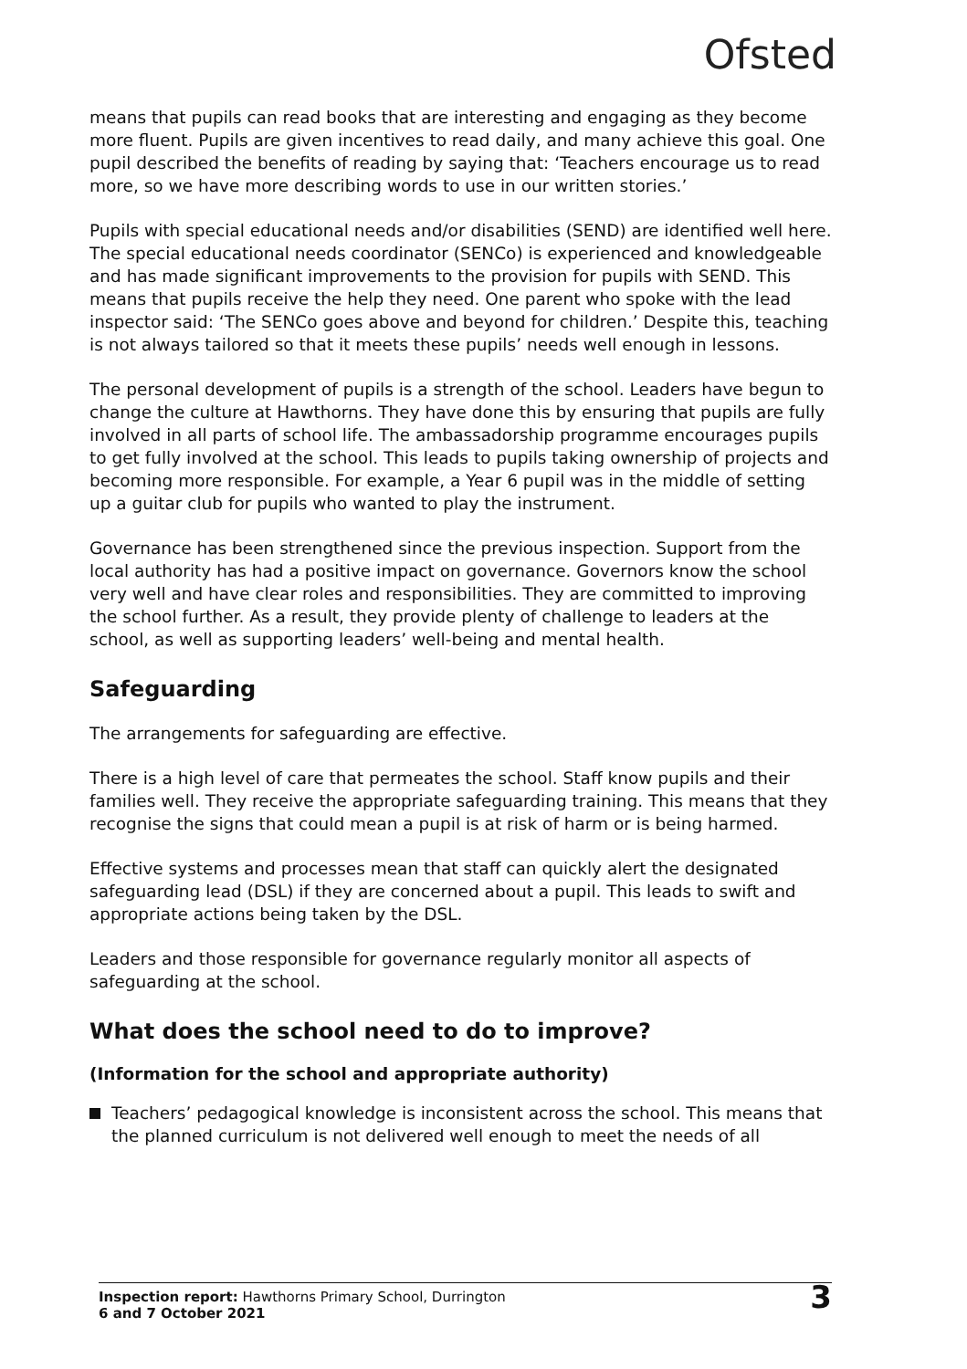Ofsted
means that pupils can read books that are interesting and engaging as they become more fluent. Pupils are given incentives to read daily, and many achieve this goal. One pupil described the benefits of reading by saying that: ‘Teachers encourage us to read more, so we have more describing words to use in our written stories.’
Pupils with special educational needs and/or disabilities (SEND) are identified well here. The special educational needs coordinator (SENCo) is experienced and knowledgeable and has made significant improvements to the provision for pupils with SEND. This means that pupils receive the help they need. One parent who spoke with the lead inspector said: ‘The SENCo goes above and beyond for children.’ Despite this, teaching is not always tailored so that it meets these pupils’ needs well enough in lessons.
The personal development of pupils is a strength of the school. Leaders have begun to change the culture at Hawthorns. They have done this by ensuring that pupils are fully involved in all parts of school life. The ambassadorship programme encourages pupils to get fully involved at the school. This leads to pupils taking ownership of projects and becoming more responsible. For example, a Year 6 pupil was in the middle of setting up a guitar club for pupils who wanted to play the instrument.
Governance has been strengthened since the previous inspection. Support from the local authority has had a positive impact on governance. Governors know the school very well and have clear roles and responsibilities. They are committed to improving the school further. As a result, they provide plenty of challenge to leaders at the school, as well as supporting leaders’ well-being and mental health.
Safeguarding
The arrangements for safeguarding are effective.
There is a high level of care that permeates the school. Staff know pupils and their families well. They receive the appropriate safeguarding training. This means that they recognise the signs that could mean a pupil is at risk of harm or is being harmed.
Effective systems and processes mean that staff can quickly alert the designated safeguarding lead (DSL) if they are concerned about a pupil. This leads to swift and appropriate actions being taken by the DSL.
Leaders and those responsible for governance regularly monitor all aspects of safeguarding at the school.
What does the school need to do to improve?
(Information for the school and appropriate authority)
Teachers’ pedagogical knowledge is inconsistent across the school. This means that the planned curriculum is not delivered well enough to meet the needs of all
Inspection report: Hawthorns Primary School, Durrington
6 and 7 October 2021
3